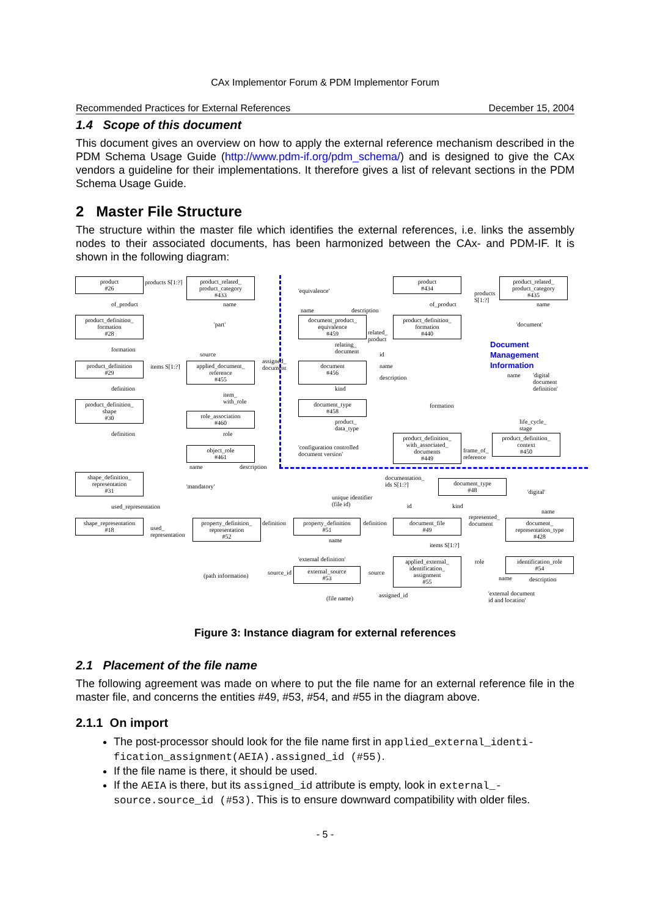CAx Implementor Forum & PDM Implementor Forum
Recommended Practices for External References December 15, 2004
1.4 Scope of this document
This document gives an overview on how to apply the external reference mechanism described in the PDM Schema Usage Guide (http://www.pdm-if.org/pdm_schema/) and is designed to give the CAx vendors a guideline for their implementations. It therefore gives a list of relevant sections in the PDM Schema Usage Guide.
2 Master File Structure
The structure within the master file which identifies the external references, i.e. links the assembly nodes to their associated documents, has been harmonized between the CAx- and PDM-IF. It is shown in the following diagram:
product
#26
product_related_
product_category
#433
product_definition_
formation
#28
product_definition
#29
applied_document_
reference
#455
product_definition_
shape
#30
role_association
#460
object_role
#461
shape_definition_
representation
#31
shape_representation
#18
property_definition_
representation
#52
property_definition
#51
document_product_
equivalence
#459
document
#456
document_type
#458
product
#434
product_related_
product_category
#435
product_definition_
formation
#440
product_definition_
with_associated_
documents
#449
product_definition_
context
#450
document_type
#48
document_file
#49
document_
representation_type
#428
external_source
#53
applied_external_
identification_
assignment
#55
identification_role
#54
Document
Management
Information
products S[1:?]
of_product name
'part'
formation
source
items S[1:?]
assigned_
document
definition
item_
with_role
definition role
name description
'mandatory'
used_representation
used_
representation
definition definition
name
'equivalence'
name description
relating_
document
related_
product
id
name
description
kind
product_
data_type
'configuration controlled
document version'
of_product
products
S[1:?]
name
'document'
formation
name 'digital
document
definition'
life_cycle_
stage
frame_of_
reference
documentation_
ids S[1:?]
'digital'
unique identifier
(file id) id kind
name
represented_
document
items S[1:?]
'external definition'
(path information) source_id source
role
name description
(file name) assigned_id 'external document
id and location'
Figure 3: Instance diagram for external references
2.1 Placement of the file name
The following agreement was made on where to put the file name for an external reference file in the master file, and concerns the entities #49, #53, #54, and #55 in the diagram above.
2.1.1 On import
The post-processor should look for the file name first in applied_external_identi-fication_assignment(AEIA).assigned_id (#55).
If the file name is there, it should be used.
If the AEIA is there, but its assigned_id attribute is empty, look in external_-source.source_id (#53). This is to ensure downward compatibility with older files.
- 5 -